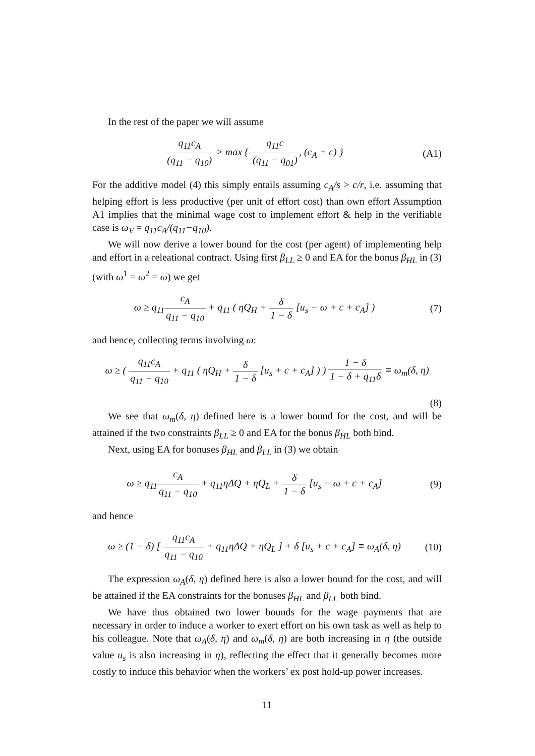In the rest of the paper we will assume
q<sub>11</sub>c<sub>A</sub> (q<sub>11</sub> − q<sub>10</sub>) > max { q<sub>11</sub>c (q<sub>11</sub> − q<sub>01</sub>), (c<sub>A</sub> + c) }
(A1)
For the additive model (4) this simply entails assuming c<sub>A</sub>/s > c/r, i.e. assuming that helping effort is less productive (per unit of effort cost) than own effort Assumption A1 implies that the minimal wage cost to implement effort & help in the verifiable case is ω<sub>V</sub> = q<sub>11</sub>c<sub>A</sub>/(q<sub>11</sub>−q<sub>10</sub>).
We will now derive a lower bound for the cost (per agent) of implementing help and effort in a releational contract. Using first β<sub>LL</sub> ≥ 0 and EA for the bonus β<sub>HL</sub> in (3) (with ω<sup>1</sup> = ω<sup>2</sup> = ω) we get
ω ≥ q<sub>11</sub>c<sub>A</sub> q<sub>11</sub> − q<sub>10</sub> + q<sub>11</sub> ( ηQ<sub>H</sub> + δ 1 − δ [u<sub>s</sub> − ω + c + c<sub>A</sub>] )
(7)
and hence, collecting terms involving ω:
ω ≥ ( q<sub>11</sub>c<sub>A</sub> q<sub>11</sub> − q<sub>10</sub> + q<sub>11</sub> ( ηQ<sub>H</sub> + δ 1 − δ [u<sub>s</sub> + c + c<sub>A</sub>] ) ) 1 − δ 1 − δ + q<sub>11</sub>δ ≡ ω<sub>m</sub>(δ, η)
(8)
We see that ω<sub>m</sub>(δ, η) defined here is a lower bound for the cost, and will be attained if the two constraints β<sub>LL</sub> ≥ 0 and EA for the bonus β<sub>HL</sub> both bind.
Next, using EA for bonuses β<sub>HL</sub> and β<sub>LL</sub> in (3) we obtain
ω ≥ q<sub>11</sub>c<sub>A</sub> q<sub>11</sub> − q<sub>10</sub> + q<sub>11</sub>ηΔQ + ηQ<sub>L</sub> + δ 1 − δ [u<sub>s</sub> − ω + c + c<sub>A</sub>]
(9)
and hence
ω ≥ (1 − δ) [ q<sub>11</sub>c<sub>A</sub> q<sub>11</sub> − q<sub>10</sub> + q<sub>11</sub>ηΔQ + ηQ<sub>L</sub> ] + δ [u<sub>s</sub> + c + c<sub>A</sub>] ≡ ω<sub>A</sub>(δ, η)
(10)
The expression ω<sub>A</sub>(δ, η) defined here is also a lower bound for the cost, and will be attained if the EA constraints for the bonuses β<sub>HL</sub> and β<sub>LL</sub> both bind.
We have thus obtained two lower bounds for the wage payments that are necessary in order to induce a worker to exert effort on his own task as well as help to his colleague. Note that ω<sub>A</sub>(δ, η) and ω<sub>m</sub>(δ, η) are both increasing in η (the outside value u<sub>s</sub> is also increasing in η), reflecting the effect that it generally becomes more costly to induce this behavior when the workers’ ex post hold-up power increases.
11